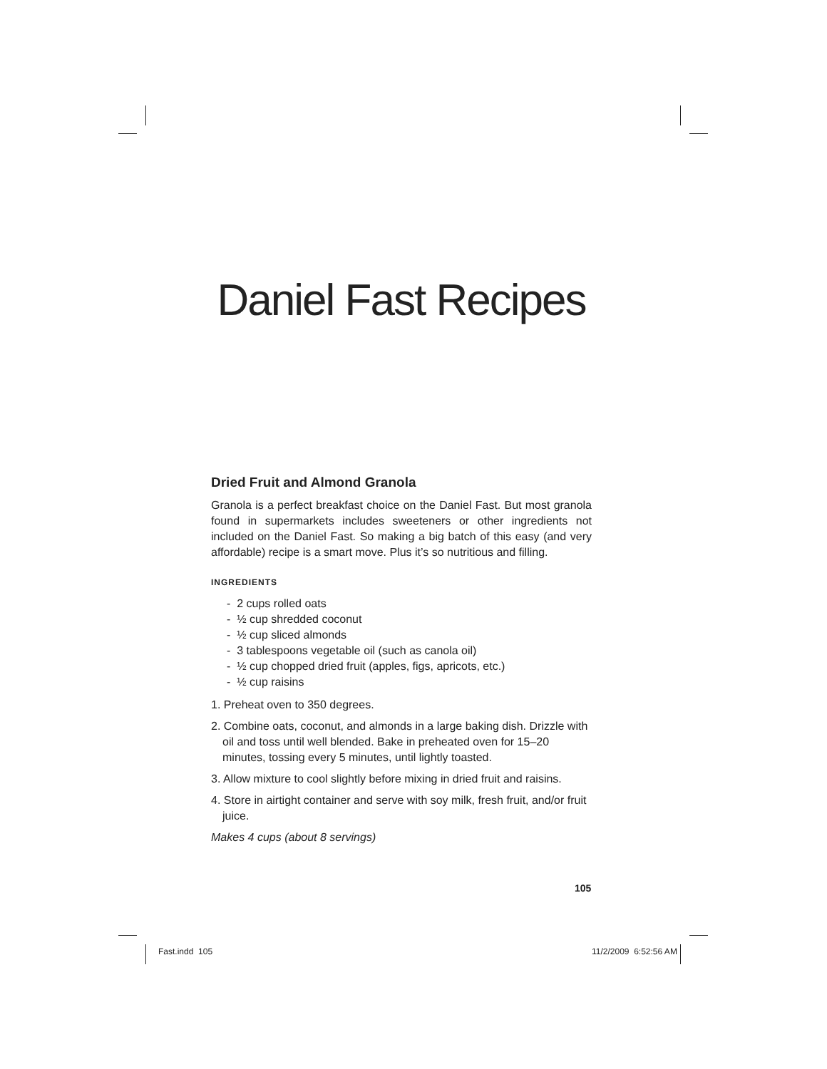Daniel Fast Recipes
Dried Fruit and Almond Granola
Granola is a perfect breakfast choice on the Daniel Fast. But most granola found in supermarkets includes sweeteners or other ingredients not included on the Daniel Fast. So making a big batch of this easy (and very affordable) recipe is a smart move. Plus it’s so nutritious and filling.
INGREDIENTS
- 2 cups rolled oats
- ½ cup shredded coconut
- ½ cup sliced almonds
- 3 tablespoons vegetable oil (such as canola oil)
- ½ cup chopped dried fruit (apples, figs, apricots, etc.)
- ½ cup raisins
1. Preheat oven to 350 degrees.
2. Combine oats, coconut, and almonds in a large baking dish. Drizzle with oil and toss until well blended. Bake in preheated oven for 15–20 minutes, tossing every 5 minutes, until lightly toasted.
3. Allow mixture to cool slightly before mixing in dried fruit and raisins.
4. Store in airtight container and serve with soy milk, fresh fruit, and/or fruit juice.
Makes 4 cups (about 8 servings)
105
Fast.indd 105 11/2/2009 6:52:56 AM